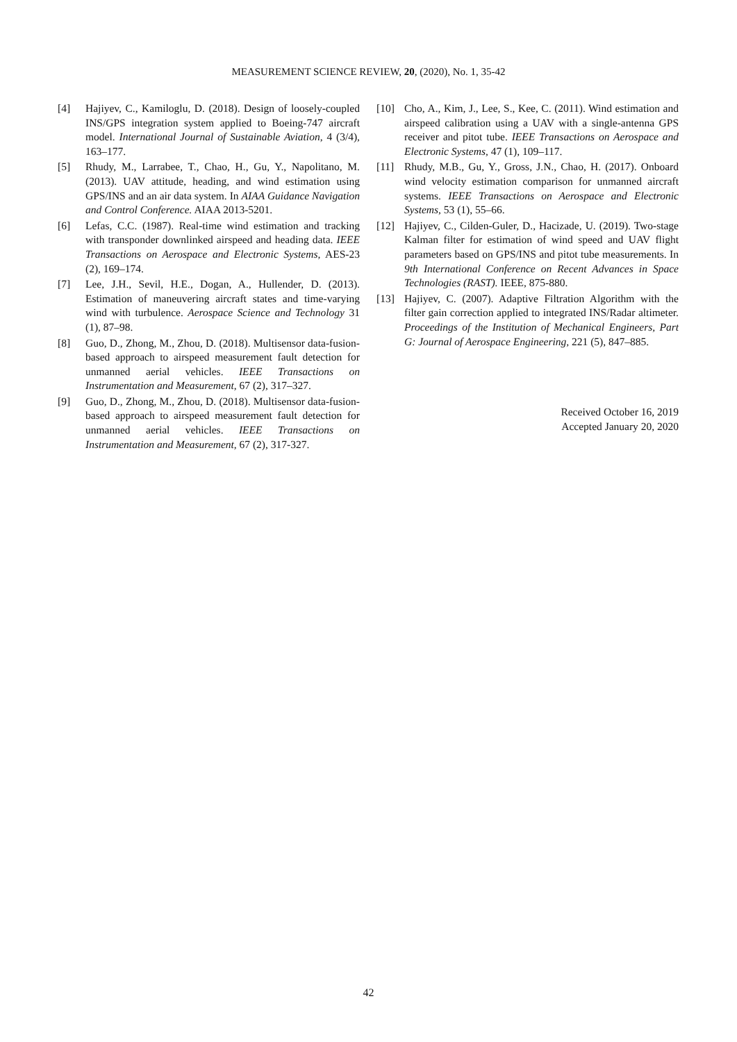MEASUREMENT SCIENCE REVIEW, 20, (2020), No. 1, 35-42
[4] Hajiyev, C., Kamiloglu, D. (2018). Design of loosely-coupled INS/GPS integration system applied to Boeing-747 aircraft model. International Journal of Sustainable Aviation, 4 (3/4), 163–177.
[5] Rhudy, M., Larrabee, T., Chao, H., Gu, Y., Napolitano, M. (2013). UAV attitude, heading, and wind estimation using GPS/INS and an air data system. In AIAA Guidance Navigation and Control Conference. AIAA 2013-5201.
[6] Lefas, C.C. (1987). Real-time wind estimation and tracking with transponder downlinked airspeed and heading data. IEEE Transactions on Aerospace and Electronic Systems, AES-23 (2), 169–174.
[7] Lee, J.H., Sevil, H.E., Dogan, A., Hullender, D. (2013). Estimation of maneuvering aircraft states and time-varying wind with turbulence. Aerospace Science and Technology 31 (1), 87–98.
[8] Guo, D., Zhong, M., Zhou, D. (2018). Multisensor data-fusion-based approach to airspeed measurement fault detection for unmanned aerial vehicles. IEEE Transactions on Instrumentation and Measurement, 67 (2), 317–327.
[9] Guo, D., Zhong, M., Zhou, D. (2018). Multisensor data-fusion-based approach to airspeed measurement fault detection for unmanned aerial vehicles. IEEE Transactions on Instrumentation and Measurement, 67 (2), 317-327.
[10] Cho, A., Kim, J., Lee, S., Kee, C. (2011). Wind estimation and airspeed calibration using a UAV with a single-antenna GPS receiver and pitot tube. IEEE Transactions on Aerospace and Electronic Systems, 47 (1), 109–117.
[11] Rhudy, M.B., Gu, Y., Gross, J.N., Chao, H. (2017). Onboard wind velocity estimation comparison for unmanned aircraft systems. IEEE Transactions on Aerospace and Electronic Systems, 53 (1), 55–66.
[12] Hajiyev, C., Cilden-Guler, D., Hacizade, U. (2019). Two-stage Kalman filter for estimation of wind speed and UAV flight parameters based on GPS/INS and pitot tube measurements. In 9th International Conference on Recent Advances in Space Technologies (RAST). IEEE, 875-880.
[13] Hajiyev, C. (2007). Adaptive Filtration Algorithm with the filter gain correction applied to integrated INS/Radar altimeter. Proceedings of the Institution of Mechanical Engineers, Part G: Journal of Aerospace Engineering, 221 (5), 847–885.
Received October 16, 2019
Accepted January 20, 2020
42